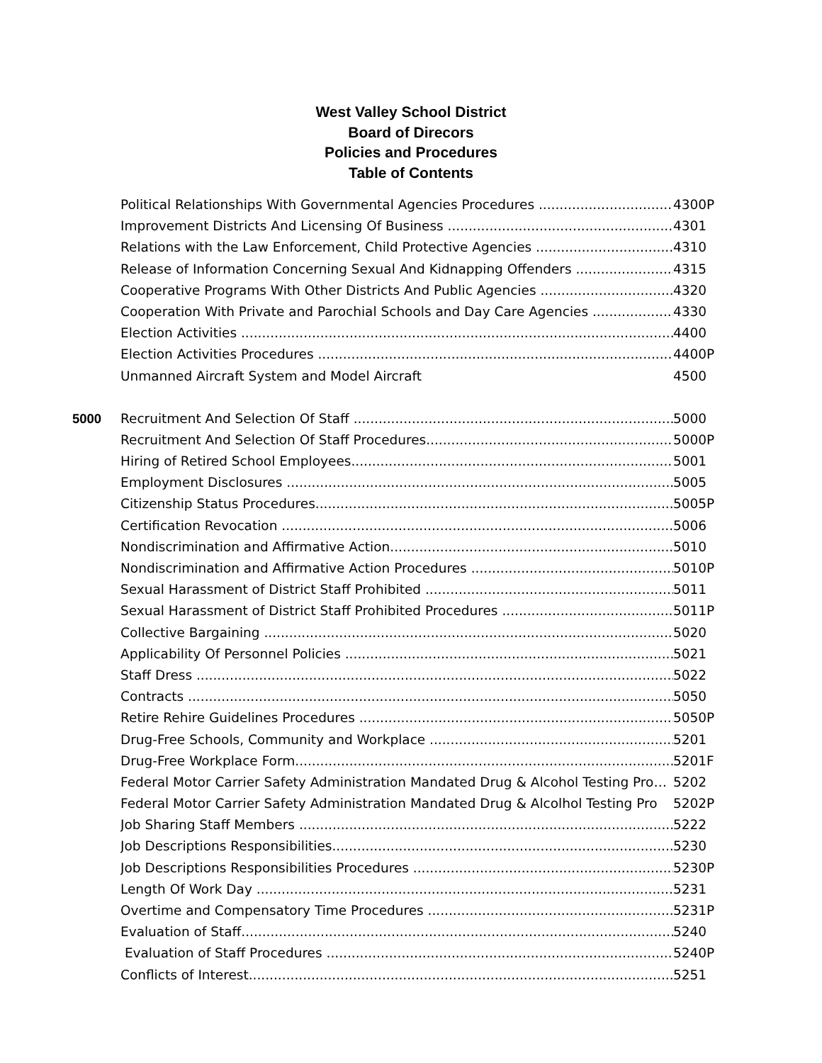West Valley School District
Board of Direcors
Policies and Procedures
Table of Contents
Political Relationships With Governmental Agencies Procedures 4300P
Improvement Districts And Licensing Of Business 4301
Relations with the Law Enforcement, Child Protective Agencies 4310
Release of Information Concerning Sexual And Kidnapping Offenders 4315
Cooperative Programs With Other Districts And Public Agencies 4320
Cooperation With Private and Parochial Schools and Day Care Agencies 4330
Election Activities 4400
Election Activities Procedures 4400P
Unmanned Aircraft System and Model Aircraft 4500
5000 Recruitment And Selection Of Staff 5000
Recruitment And Selection Of Staff Procedures 5000P
Hiring of Retired School Employees 5001
Employment Disclosures 5005
Citizenship Status Procedures 5005P
Certification Revocation 5006
Nondiscrimination and Affirmative Action 5010
Nondiscrimination and Affirmative Action Procedures 5010P
Sexual Harassment of District Staff Prohibited 5011
Sexual Harassment of District Staff Prohibited Procedures 5011P
Collective Bargaining 5020
Applicability Of Personnel Policies 5021
Staff Dress 5022
Contracts 5050
Retire Rehire Guidelines Procedures 5050P
Drug-Free Schools, Community and Workplace 5201
Drug-Free Workplace Form 5201F
Federal Motor Carrier Safety Administration Mandated Drug & Alcohol Testing Pro… 5202
Federal Motor Carrier Safety Administration Mandated Drug & Alcolhol Testing Pro 5202P
Job Sharing Staff Members 5222
Job Descriptions Responsibilities 5230
Job Descriptions Responsibilities Procedures 5230P
Length Of Work Day 5231
Overtime and Compensatory Time Procedures 5231P
Evaluation of Staff 5240
Evaluation of Staff Procedures 5240P
Conflicts of Interest 5251